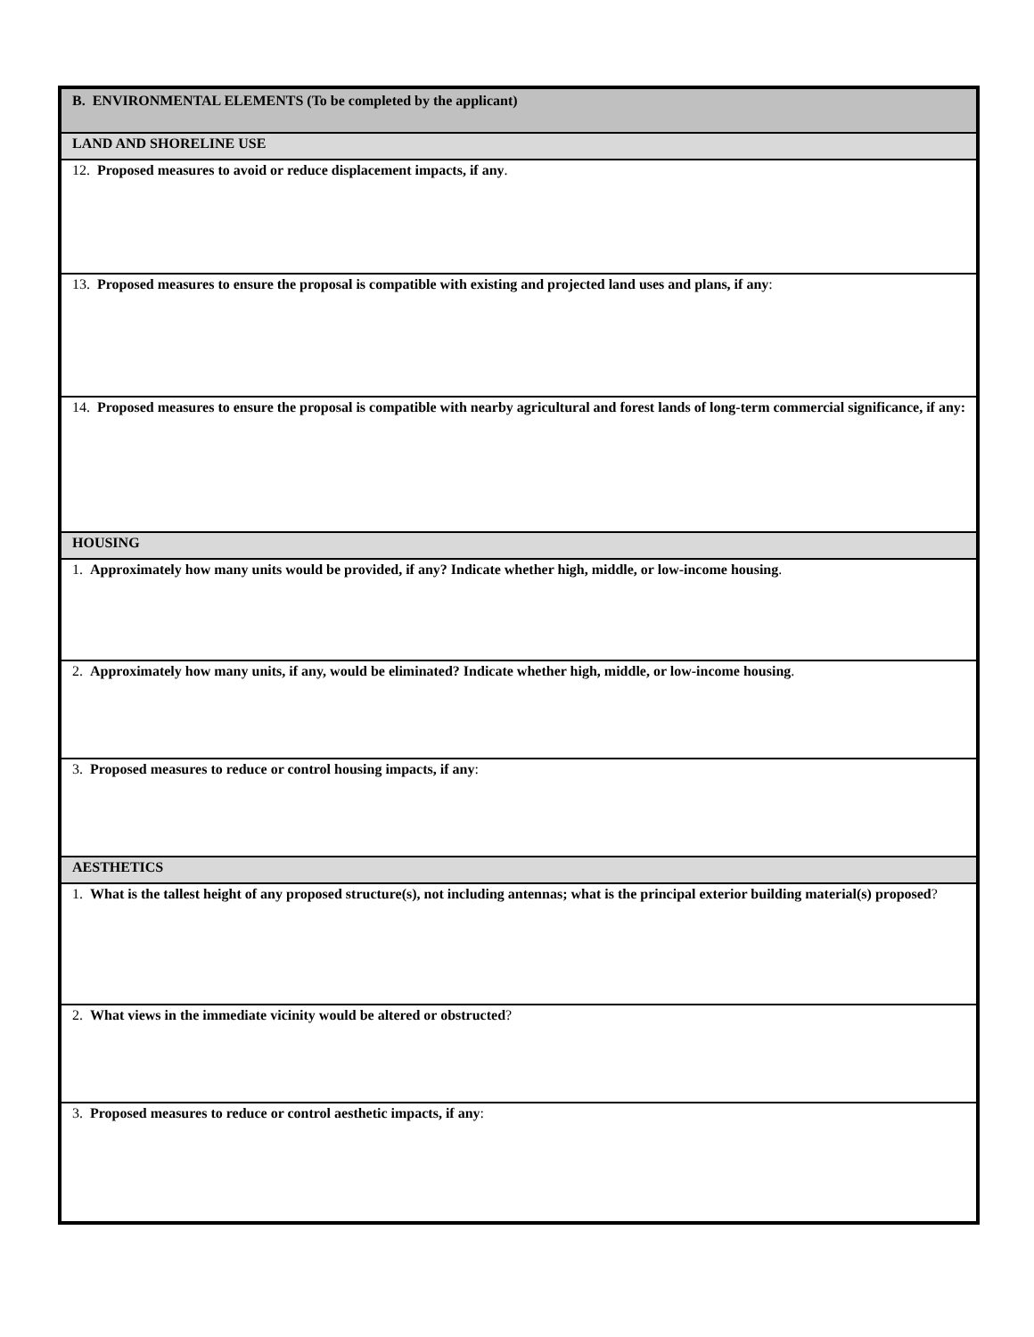| B. ENVIRONMENTAL ELEMENTS (To be completed by the applicant) |
| LAND AND SHORELINE USE |
| 12. Proposed measures to avoid or reduce displacement impacts, if any . |
| 13. Proposed measures to ensure the proposal is compatible with existing and projected land uses and plans, if any : |
| 14. Proposed measures to ensure the proposal is compatible with nearby agricultural and forest lands of long-term commercial significance, if any: |
| HOUSING |
| 1. Approximately how many units would be provided, if any? Indicate whether high, middle, or low-income housing . |
| 2. Approximately how many units, if any, would be eliminated? Indicate whether high, middle, or low-income housing . |
| 3. Proposed measures to reduce or control housing impacts, if any : |
| AESTHETICS |
| 1. What is the tallest height of any proposed structure(s), not including antennas; what is the principal exterior building material(s) proposed ? |
| 2. What views in the immediate vicinity would be altered or obstructed ? |
| 3. Proposed measures to reduce or control aesthetic impacts, if any : |